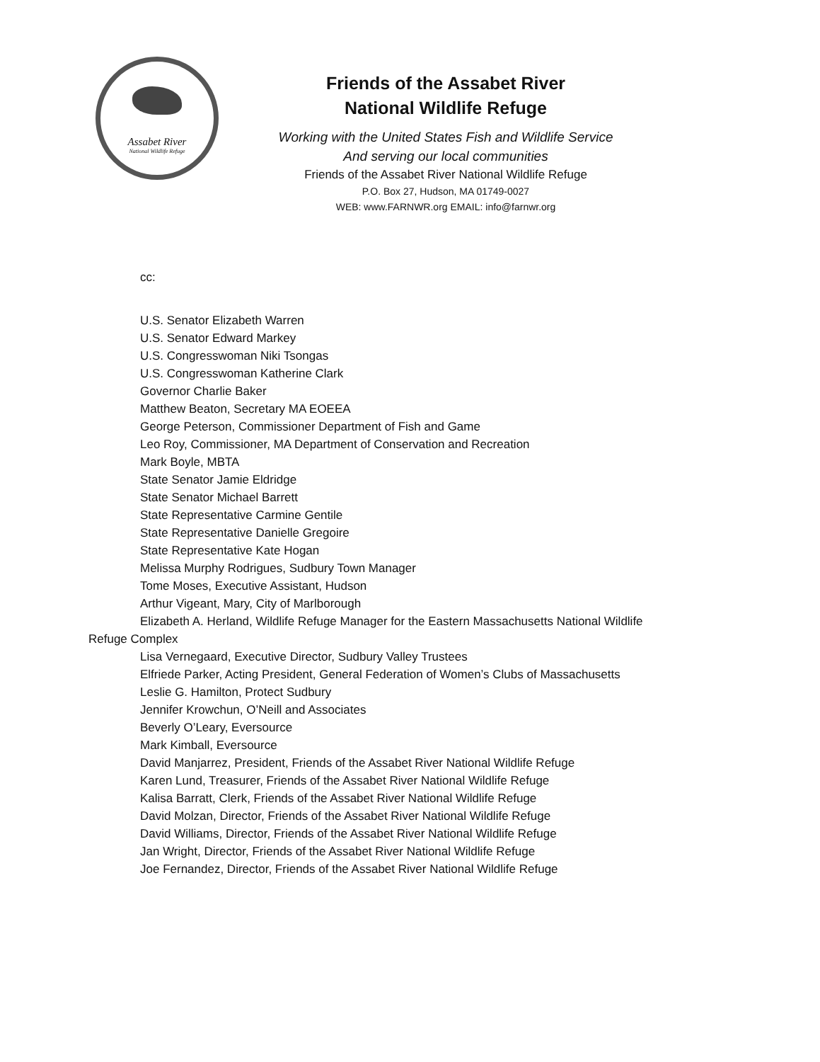Assabet River
National Wildlife Refuge
Friends of the Assabet River
National Wildlife Refuge
Working with the United States Fish and Wildlife Service
And serving our local communities
Friends of the Assabet River National Wildlife Refuge
P.O. Box 27, Hudson, MA 01749-0027
WEB: www.FARNWR.org EMAIL: info@farnwr.org
cc:
U.S. Senator Elizabeth Warren
U.S. Senator Edward Markey
U.S. Congresswoman Niki Tsongas
U.S. Congresswoman Katherine Clark
Governor Charlie Baker
Matthew Beaton, Secretary MA EOEEA
George Peterson, Commissioner Department of Fish and Game
Leo Roy, Commissioner, MA Department of Conservation and Recreation
Mark Boyle, MBTA
State Senator Jamie Eldridge
State Senator Michael Barrett
State Representative Carmine Gentile
State Representative Danielle Gregoire
State Representative Kate Hogan
Melissa Murphy Rodrigues, Sudbury Town Manager
Tome Moses, Executive Assistant, Hudson
Arthur Vigeant, Mary, City of Marlborough
Elizabeth A. Herland, Wildlife Refuge Manager for the Eastern Massachusetts National Wildlife Refuge Complex
Lisa Vernegaard, Executive Director, Sudbury Valley Trustees
Elfriede Parker, Acting President, General Federation of Women’s Clubs of Massachusetts
Leslie G. Hamilton, Protect Sudbury
Jennifer Krowchun, O’Neill and Associates
Beverly O’Leary, Eversource
Mark Kimball, Eversource
David Manjarrez, President, Friends of the Assabet River National Wildlife Refuge
Karen Lund, Treasurer, Friends of the Assabet River National Wildlife Refuge
Kalisa Barratt, Clerk, Friends of the Assabet River National Wildlife Refuge
David Molzan, Director, Friends of the Assabet River National Wildlife Refuge
David Williams, Director, Friends of the Assabet River National Wildlife Refuge
Jan Wright, Director, Friends of the Assabet River National Wildlife Refuge
Joe Fernandez, Director, Friends of the Assabet River National Wildlife Refuge